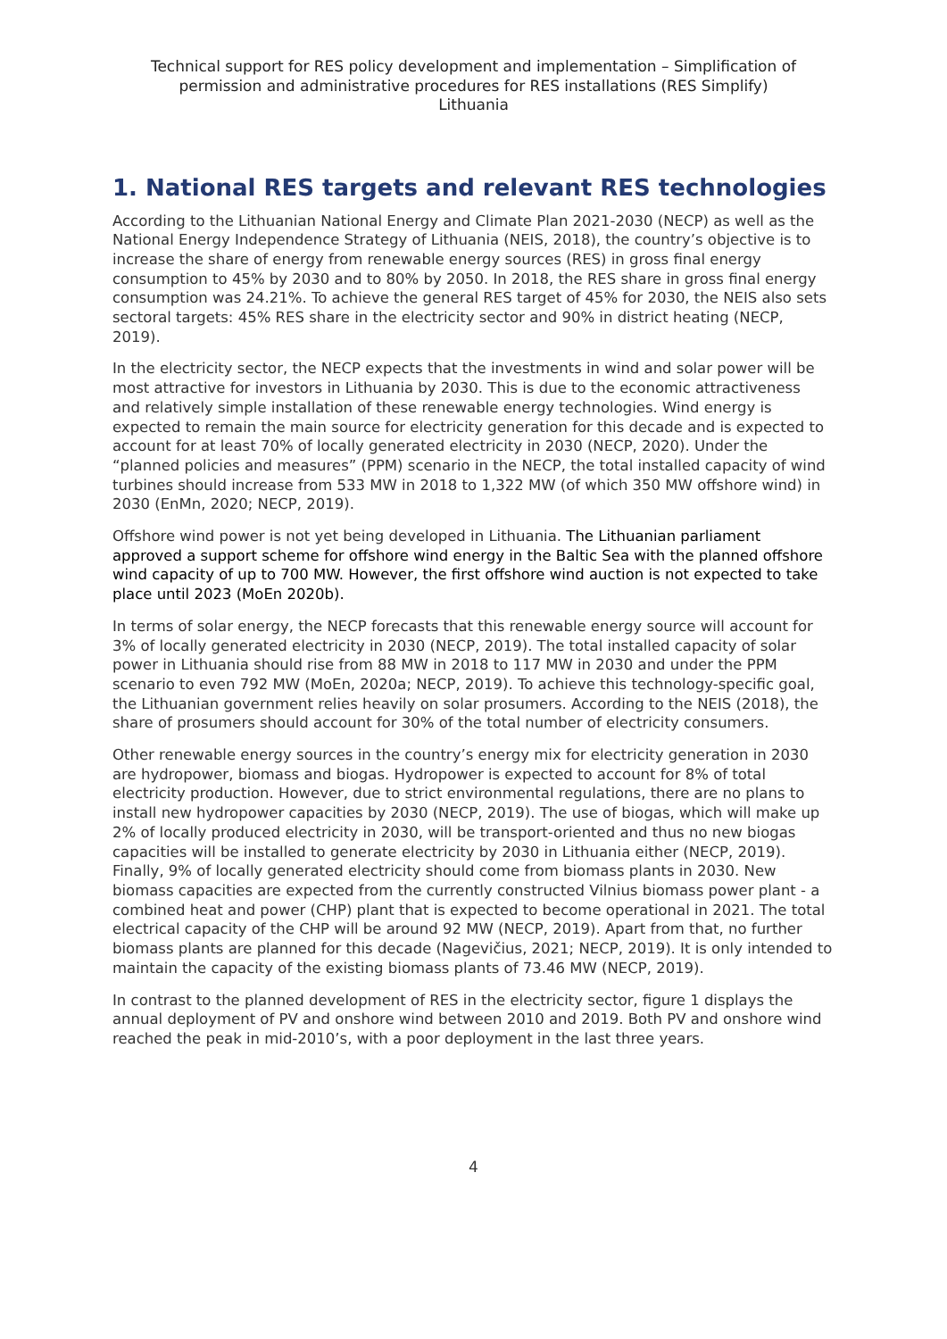Technical support for RES policy development and implementation – Simplification of
permission and administrative procedures for RES installations (RES Simplify)
Lithuania
1. National RES targets and relevant RES technologies
According to the Lithuanian National Energy and Climate Plan 2021-2030 (NECP) as well as the National Energy Independence Strategy of Lithuania (NEIS, 2018), the country’s objective is to increase the share of energy from renewable energy sources (RES) in gross final energy consumption to 45% by 2030 and to 80% by 2050. In 2018, the RES share in gross final energy consumption was 24.21%. To achieve the general RES target of 45% for 2030, the NEIS also sets sectoral targets: 45% RES share in the electricity sector and 90% in district heating (NECP, 2019).
In the electricity sector, the NECP expects that the investments in wind and solar power will be most attractive for investors in Lithuania by 2030. This is due to the economic attractiveness and relatively simple installation of these renewable energy technologies. Wind energy is expected to remain the main source for electricity generation for this decade and is expected to account for at least 70% of locally generated electricity in 2030 (NECP, 2020). Under the “planned policies and measures” (PPM) scenario in the NECP, the total installed capacity of wind turbines should increase from 533 MW in 2018 to 1,322 MW (of which 350 MW offshore wind) in 2030 (EnMn, 2020; NECP, 2019).
Offshore wind power is not yet being developed in Lithuania. The Lithuanian parliament approved a support scheme for offshore wind energy in the Baltic Sea with the planned offshore wind capacity of up to 700 MW. However, the first offshore wind auction is not expected to take place until 2023 (MoEn 2020b).
In terms of solar energy, the NECP forecasts that this renewable energy source will account for 3% of locally generated electricity in 2030 (NECP, 2019). The total installed capacity of solar power in Lithuania should rise from 88 MW in 2018 to 117 MW in 2030 and under the PPM scenario to even 792 MW (MoEn, 2020a; NECP, 2019). To achieve this technology-specific goal, the Lithuanian government relies heavily on solar prosumers. According to the NEIS (2018), the share of prosumers should account for 30% of the total number of electricity consumers.
Other renewable energy sources in the country’s energy mix for electricity generation in 2030 are hydropower, biomass and biogas. Hydropower is expected to account for 8% of total electricity production. However, due to strict environmental regulations, there are no plans to install new hydropower capacities by 2030 (NECP, 2019). The use of biogas, which will make up 2% of locally produced electricity in 2030, will be transport-oriented and thus no new biogas capacities will be installed to generate electricity by 2030 in Lithuania either (NECP, 2019). Finally, 9% of locally generated electricity should come from biomass plants in 2030. New biomass capacities are expected from the currently constructed Vilnius biomass power plant - a combined heat and power (CHP) plant that is expected to become operational in 2021. The total electrical capacity of the CHP will be around 92 MW (NECP, 2019). Apart from that, no further biomass plants are planned for this decade (Nagevičius, 2021; NECP, 2019). It is only intended to maintain the capacity of the existing biomass plants of 73.46 MW (NECP, 2019).
In contrast to the planned development of RES in the electricity sector, figure 1 displays the annual deployment of PV and onshore wind between 2010 and 2019. Both PV and onshore wind reached the peak in mid-2010’s, with a poor deployment in the last three years.
4